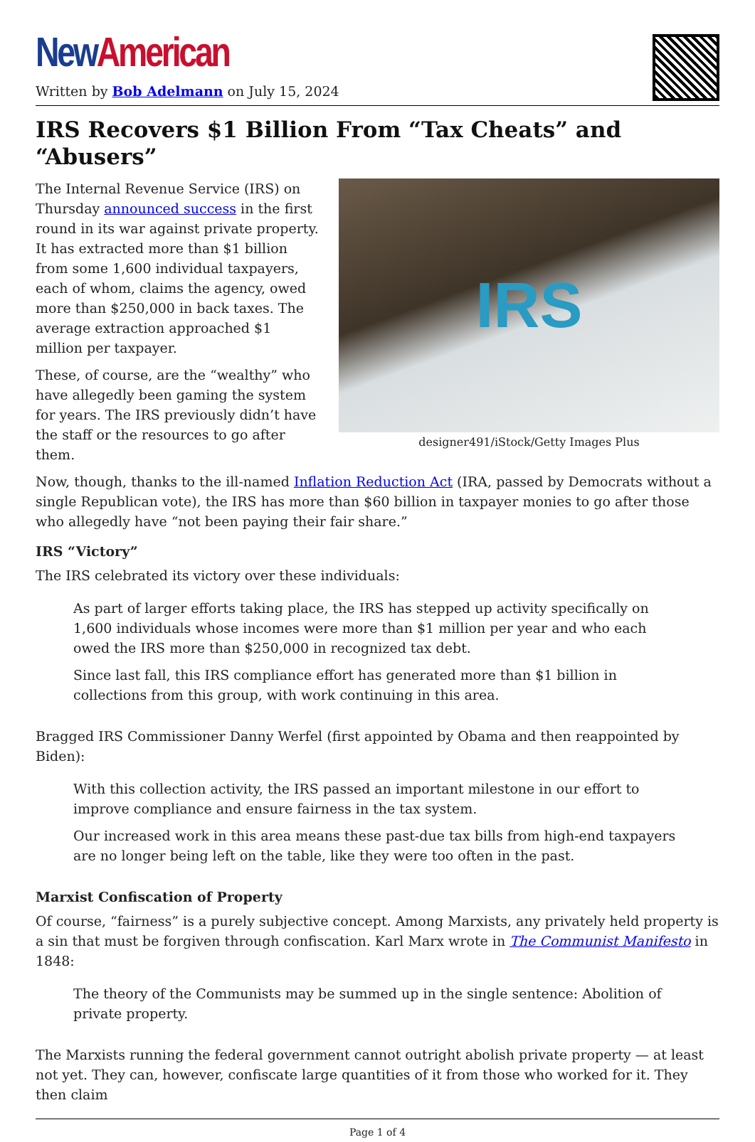New American
Written by Bob Adelmann on July 15, 2024
IRS Recovers $1 Billion From “Tax Cheats” and “Abusers”
IRS
designer491/iStock/Getty Images Plus
The Internal Revenue Service (IRS) on Thursday announced success in the first round in its war against private property. It has extracted more than $1 billion from some 1,600 individual taxpayers, each of whom, claims the agency, owed more than $250,000 in back taxes. The average extraction approached $1 million per taxpayer.
These, of course, are the “wealthy” who have allegedly been gaming the system for years. The IRS previously didn’t have the staff or the resources to go after them.
Now, though, thanks to the ill-named Inflation Reduction Act (IRA, passed by Democrats without a single Republican vote), the IRS has more than $60 billion in taxpayer monies to go after those who allegedly have “not been paying their fair share.”
IRS “Victory”
The IRS celebrated its victory over these individuals:
As part of larger efforts taking place, the IRS has stepped up activity specifically on 1,600 individuals whose incomes were more than $1 million per year and who each owed the IRS more than $250,000 in recognized tax debt.
Since last fall, this IRS compliance effort has generated more than $1 billion in collections from this group, with work continuing in this area.
Bragged IRS Commissioner Danny Werfel (first appointed by Obama and then reappointed by Biden):
With this collection activity, the IRS passed an important milestone in our effort to improve compliance and ensure fairness in the tax system.
Our increased work in this area means these past-due tax bills from high-end taxpayers are no longer being left on the table, like they were too often in the past.
Marxist Confiscation of Property
Of course, “fairness” is a purely subjective concept. Among Marxists, any privately held property is a sin that must be forgiven through confiscation. Karl Marx wrote in The Communist Manifesto in 1848:
The theory of the Communists may be summed up in the single sentence: Abolition of private property.
The Marxists running the federal government cannot outright abolish private property — at least not yet. They can, however, confiscate large quantities of it from those who worked for it. They then claim
Page 1 of 4